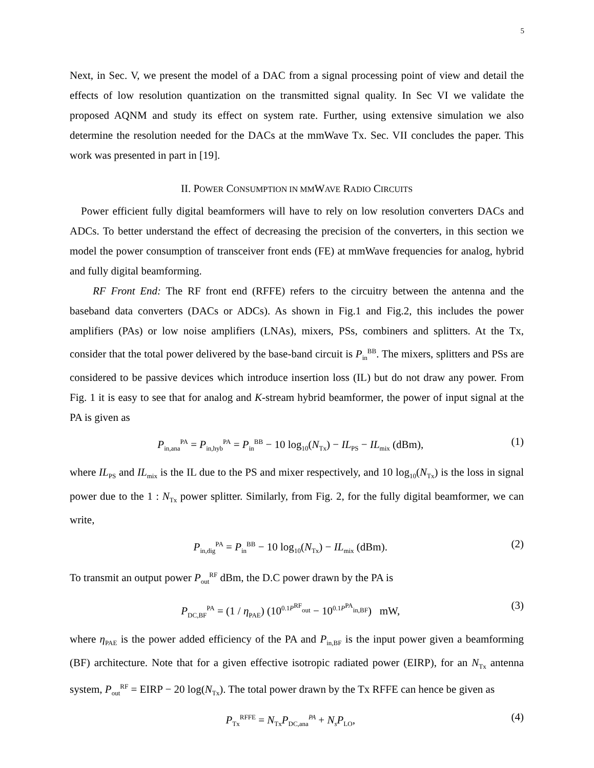5
Next, in Sec. V, we present the model of a DAC from a signal processing point of view and detail the effects of low resolution quantization on the transmitted signal quality. In Sec VI we validate the proposed AQNM and study its effect on system rate. Further, using extensive simulation we also determine the resolution needed for the DACs at the mmWave Tx. Sec. VII concludes the paper. This work was presented in part in [19].
II. POWER CONSUMPTION IN MMWAVE RADIO CIRCUITS
Power efficient fully digital beamformers will have to rely on low resolution converters DACs and ADCs. To better understand the effect of decreasing the precision of the converters, in this section we model the power consumption of transceiver front ends (FE) at mmWave frequencies for analog, hybrid and fully digital beamforming.
RF Front End: The RF front end (RFFE) refers to the circuitry between the antenna and the baseband data converters (DACs or ADCs). As shown in Fig.1 and Fig.2, this includes the power amplifiers (PAs) or low noise amplifiers (LNAs), mixers, PSs, combiners and splitters. At the Tx, consider that the total power delivered by the base-band circuit is P<sub>in</sub><sup>BB</sup>. The mixers, splitters and PSs are considered to be passive devices which introduce insertion loss (IL) but do not draw any power. From Fig. 1 it is easy to see that for analog and K-stream hybrid beamformer, the power of input signal at the PA is given as
P<sub>in,ana</sub><sup>PA</sup> = P<sub>in,hyb</sub><sup>PA</sup> = P<sub>in</sub><sup>BB</sup> − 10 log<sub>10</sub>(N<sub>Tx</sub>) − IL<sub>PS</sub> − IL<sub>mix</sub> (dBm), (1)
where IL<sub>PS</sub> and IL<sub>mix</sub> is the IL due to the PS and mixer respectively, and 10 log<sub>10</sub>(N<sub>Tx</sub>) is the loss in signal power due to the 1 : N<sub>Tx</sub> power splitter. Similarly, from Fig. 2, for the fully digital beamformer, we can write,
P<sub>in,dig</sub><sup>PA</sup> = P<sub>in</sub><sup>BB</sup> − 10 log<sub>10</sub>(N<sub>Tx</sub>) − IL<sub>mix</sub> (dBm). (2)
To transmit an output power P<sub>out</sub><sup>RF</sup> dBm, the D.C power drawn by the PA is
P<sub>DC,BF</sub><sup>PA</sup> = (1 / η<sub>PAE</sub>) (10<sup>0.1P<sup>RF</sup><sub>out</sub></sup> − 10<sup>0.1P<sup>PA</sup><sub>in,BF</sub></sup>) mW, (3)
where η<sub>PAE</sub> is the power added efficiency of the PA and P<sub>in,BF</sub> is the input power given a beamforming (BF) architecture. Note that for a given effective isotropic radiated power (EIRP), for an N<sub>Tx</sub> antenna system, P<sub>out</sub><sup>RF</sup> = EIRP − 20 log(N<sub>Tx</sub>). The total power drawn by the Tx RFFE can hence be given as
P<sub>Tx</sub><sup>RFFE</sup> = N<sub>Tx</sub>P<sub>DC,ana</sub><sup>PA</sup> + N<sub>s</sub>P<sub>LO</sub>, (4)